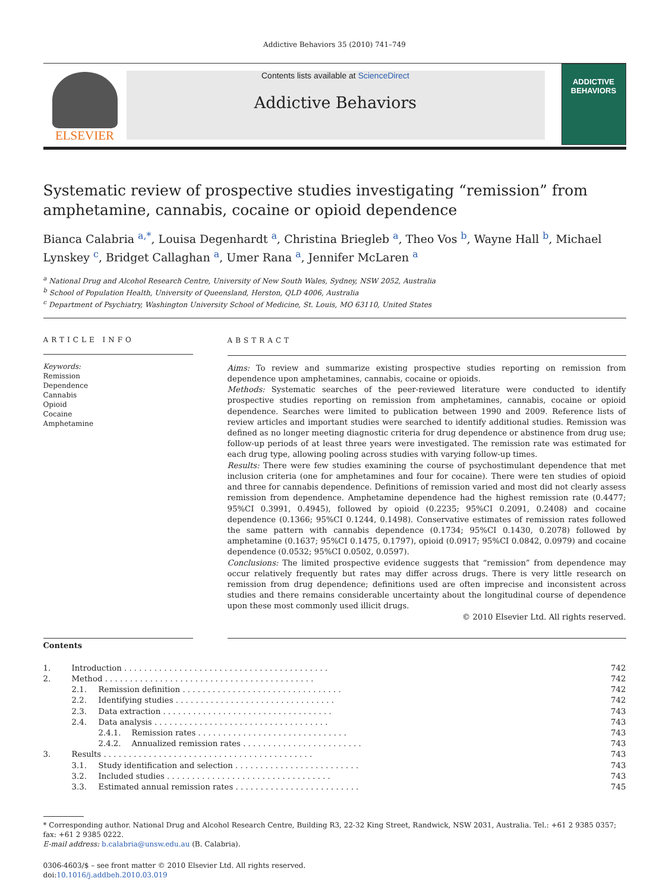Addictive Behaviors 35 (2010) 741–749
ELSEVIER
Contents lists available at ScienceDirect
Addictive Behaviors
ADDICTIVE
BEHAVIORS
Systematic review of prospective studies investigating “remission” from amphetamine, cannabis, cocaine or opioid dependence
Bianca Calabria <sup>a,*</sup>, Louisa Degenhardt <sup>a</sup>, Christina Briegleb <sup>a</sup>, Theo Vos <sup>b</sup>, Wayne Hall <sup>b</sup>, Michael Lynskey <sup>c</sup>, Bridget Callaghan <sup>a</sup>, Umer Rana <sup>a</sup>, Jennifer McLaren <sup>a</sup>
<sup>a</sup> National Drug and Alcohol Research Centre, University of New South Wales, Sydney, NSW 2052, Australia
<sup>b</sup> School of Population Health, University of Queensland, Herston, QLD 4006, Australia
<sup>c</sup> Department of Psychiatry, Washington University School of Medicine, St. Louis, MO 63110, United States
ARTICLE INFO
Keywords:
Remission
Dependence
Cannabis
Opioid
Cocaine
Amphetamine
ABSTRACT
Aims: To review and summarize existing prospective studies reporting on remission from dependence upon amphetamines, cannabis, cocaine or opioids.
Methods: Systematic searches of the peer-reviewed literature were conducted to identify prospective studies reporting on remission from amphetamines, cannabis, cocaine or opioid dependence. Searches were limited to publication between 1990 and 2009. Reference lists of review articles and important studies were searched to identify additional studies. Remission was defined as no longer meeting diagnostic criteria for drug dependence or abstinence from drug use; follow-up periods of at least three years were investigated. The remission rate was estimated for each drug type, allowing pooling across studies with varying follow-up times.
Results: There were few studies examining the course of psychostimulant dependence that met inclusion criteria (one for amphetamines and four for cocaine). There were ten studies of opioid and three for cannabis dependence. Definitions of remission varied and most did not clearly assess remission from dependence. Amphetamine dependence had the highest remission rate (0.4477; 95%CI 0.3991, 0.4945), followed by opioid (0.2235; 95%CI 0.2091, 0.2408) and cocaine dependence (0.1366; 95%CI 0.1244, 0.1498). Conservative estimates of remission rates followed the same pattern with cannabis dependence (0.1734; 95%CI 0.1430, 0.2078) followed by amphetamine (0.1637; 95%CI 0.1475, 0.1797), opioid (0.0917; 95%CI 0.0842, 0.0979) and cocaine dependence (0.0532; 95%CI 0.0502, 0.0597).
Conclusions: The limited prospective evidence suggests that “remission” from dependence may occur relatively frequently but rates may differ across drugs. There is very little research on remission from drug dependence; definitions used are often imprecise and inconsistent across studies and there remains considerable uncertainty about the longitudinal course of dependence upon these most commonly used illicit drugs.
© 2010 Elsevier Ltd. All rights reserved.
Contents
| 1. | Introduction . . . . . . . . . . . . . . . . . . . . . . . . . . . . . . . . . . . . . . . . . | | | 742 |
| 2. | Method . . . . . . . . . . . . . . . . . . . . . . . . . . . . . . . . . . . . . . . . . . | | | 742 |
| | 2.1. | Remission definition . . . . . . . . . . . . . . . . . . . . . . . . . . . . . . . . | | 742 |
| | 2.2. | Identifying studies . . . . . . . . . . . . . . . . . . . . . . . . . . . . . . . . | | 742 |
| | 2.3. | Data extraction . . . . . . . . . . . . . . . . . . . . . . . . . . . . . . . . . . | | 743 |
| | 2.4. | Data analysis . . . . . . . . . . . . . . . . . . . . . . . . . . . . . . . . . . . | | 743 |
| | | 2.4.1. | Remission rates . . . . . . . . . . . . . . . . . . . . . . . . . . . . . . | 743 |
| | | 2.4.2. | Annualized remission rates . . . . . . . . . . . . . . . . . . . . . . . . | 743 |
| 3. | Results . . . . . . . . . . . . . . . . . . . . . . . . . . . . . . . . . . . . . . . . . . | | | 743 |
| | 3.1. | Study identification and selection . . . . . . . . . . . . . . . . . . . . . . . . . | | 743 |
| | 3.2. | Included studies . . . . . . . . . . . . . . . . . . . . . . . . . . . . . . . . . | | 743 |
| | 3.3. | Estimated annual remission rates . . . . . . . . . . . . . . . . . . . . . . . . . | | 745 |
* Corresponding author. National Drug and Alcohol Research Centre, Building R3, 22-32 King Street, Randwick, NSW 2031, Australia. Tel.: +61 2 9385 0357; fax: +61 2 9385 0222.
E-mail address: b.calabria@unsw.edu.au (B. Calabria).
0306-4603/$ – see front matter © 2010 Elsevier Ltd. All rights reserved.
doi:10.1016/j.addbeh.2010.03.019